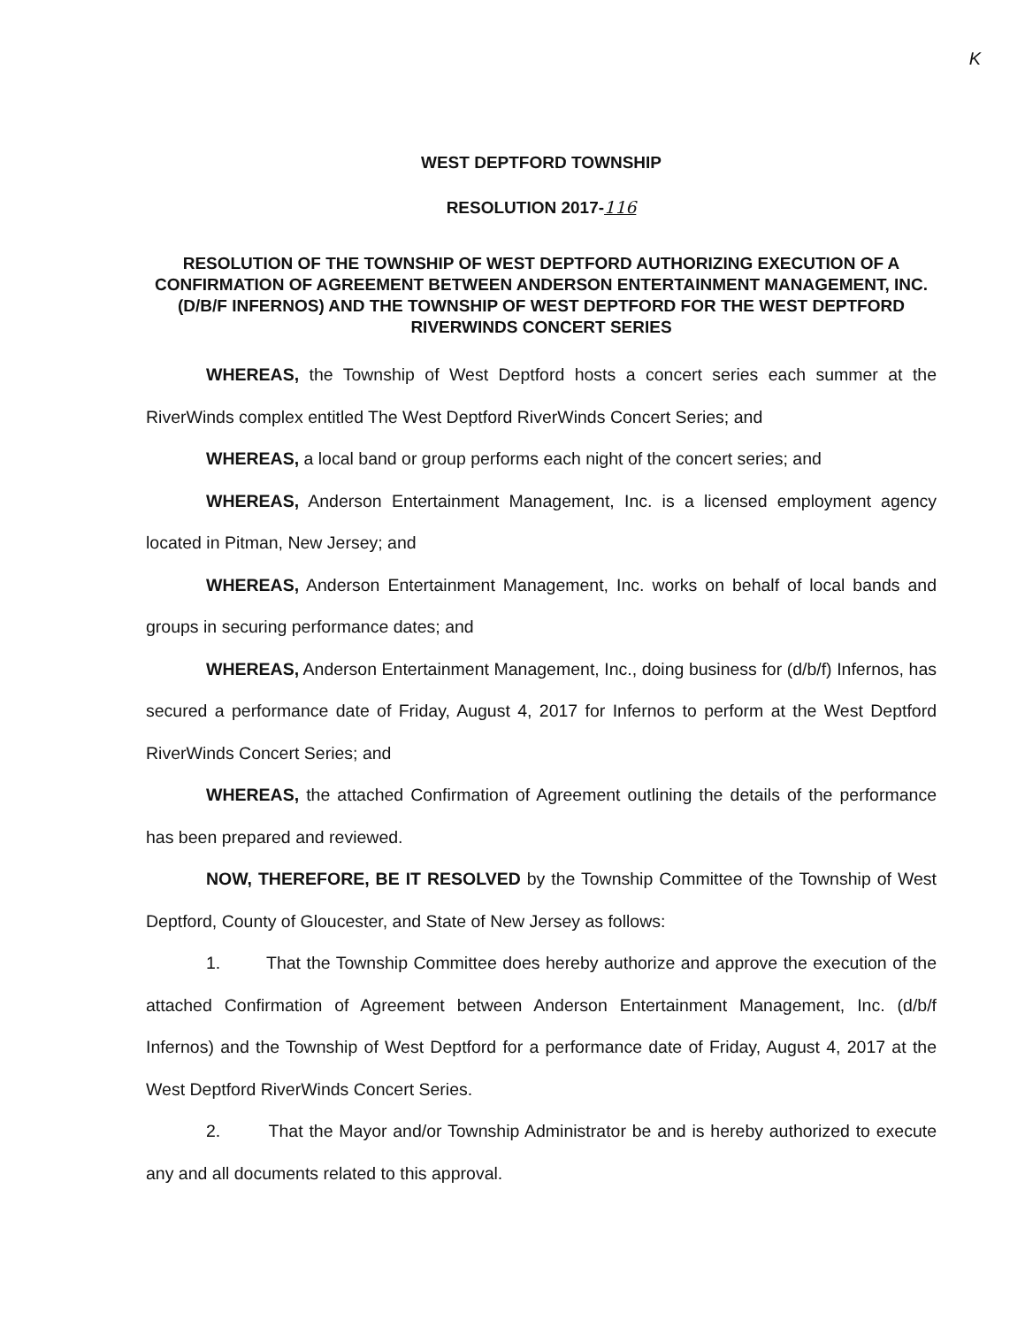K
WEST DEPTFORD TOWNSHIP
RESOLUTION 2017-116
RESOLUTION OF THE TOWNSHIP OF WEST DEPTFORD AUTHORIZING EXECUTION OF A CONFIRMATION OF AGREEMENT BETWEEN ANDERSON ENTERTAINMENT MANAGEMENT, INC. (D/B/F INFERNOS) AND THE TOWNSHIP OF WEST DEPTFORD FOR THE WEST DEPTFORD RIVERWINDS CONCERT SERIES
WHEREAS, the Township of West Deptford hosts a concert series each summer at the RiverWinds complex entitled The West Deptford RiverWinds Concert Series; and
WHEREAS, a local band or group performs each night of the concert series; and
WHEREAS, Anderson Entertainment Management, Inc. is a licensed employment agency located in Pitman, New Jersey; and
WHEREAS, Anderson Entertainment Management, Inc. works on behalf of local bands and groups in securing performance dates; and
WHEREAS, Anderson Entertainment Management, Inc., doing business for (d/b/f) Infernos, has secured a performance date of Friday, August 4, 2017 for Infernos to perform at the West Deptford RiverWinds Concert Series; and
WHEREAS, the attached Confirmation of Agreement outlining the details of the performance has been prepared and reviewed.
NOW, THEREFORE, BE IT RESOLVED by the Township Committee of the Township of West Deptford, County of Gloucester, and State of New Jersey as follows:
1. That the Township Committee does hereby authorize and approve the execution of the attached Confirmation of Agreement between Anderson Entertainment Management, Inc. (d/b/f Infernos) and the Township of West Deptford for a performance date of Friday, August 4, 2017 at the West Deptford RiverWinds Concert Series.
2. That the Mayor and/or Township Administrator be and is hereby authorized to execute any and all documents related to this approval.